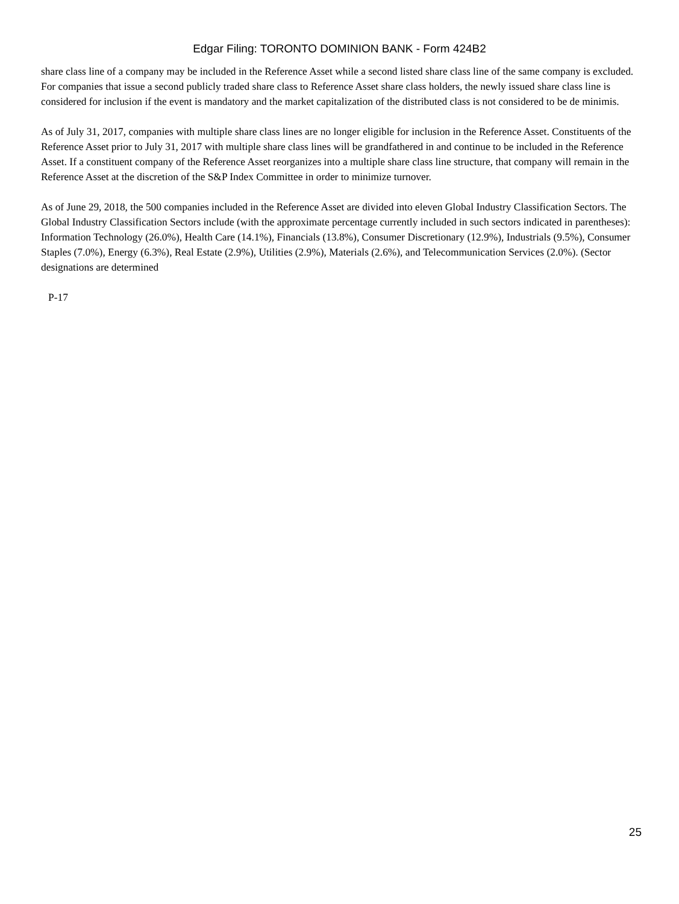Edgar Filing: TORONTO DOMINION BANK - Form 424B2
share class line of a company may be included in the Reference Asset while a second listed share class line of the same company is excluded. For companies that issue a second publicly traded share class to Reference Asset share class holders, the newly issued share class line is considered for inclusion if the event is mandatory and the market capitalization of the distributed class is not considered to be de minimis.
As of July 31, 2017, companies with multiple share class lines are no longer eligible for inclusion in the Reference Asset. Constituents of the Reference Asset prior to July 31, 2017 with multiple share class lines will be grandfathered in and continue to be included in the Reference Asset. If a constituent company of the Reference Asset reorganizes into a multiple share class line structure, that company will remain in the Reference Asset at the discretion of the S&P Index Committee in order to minimize turnover.
As of June 29, 2018, the 500 companies included in the Reference Asset are divided into eleven Global Industry Classification Sectors. The Global Industry Classification Sectors include (with the approximate percentage currently included in such sectors indicated in parentheses): Information Technology (26.0%), Health Care (14.1%), Financials (13.8%), Consumer Discretionary (12.9%), Industrials (9.5%), Consumer Staples (7.0%), Energy (6.3%), Real Estate (2.9%), Utilities (2.9%), Materials (2.6%), and Telecommunication Services (2.0%). (Sector designations are determined
P-17
25